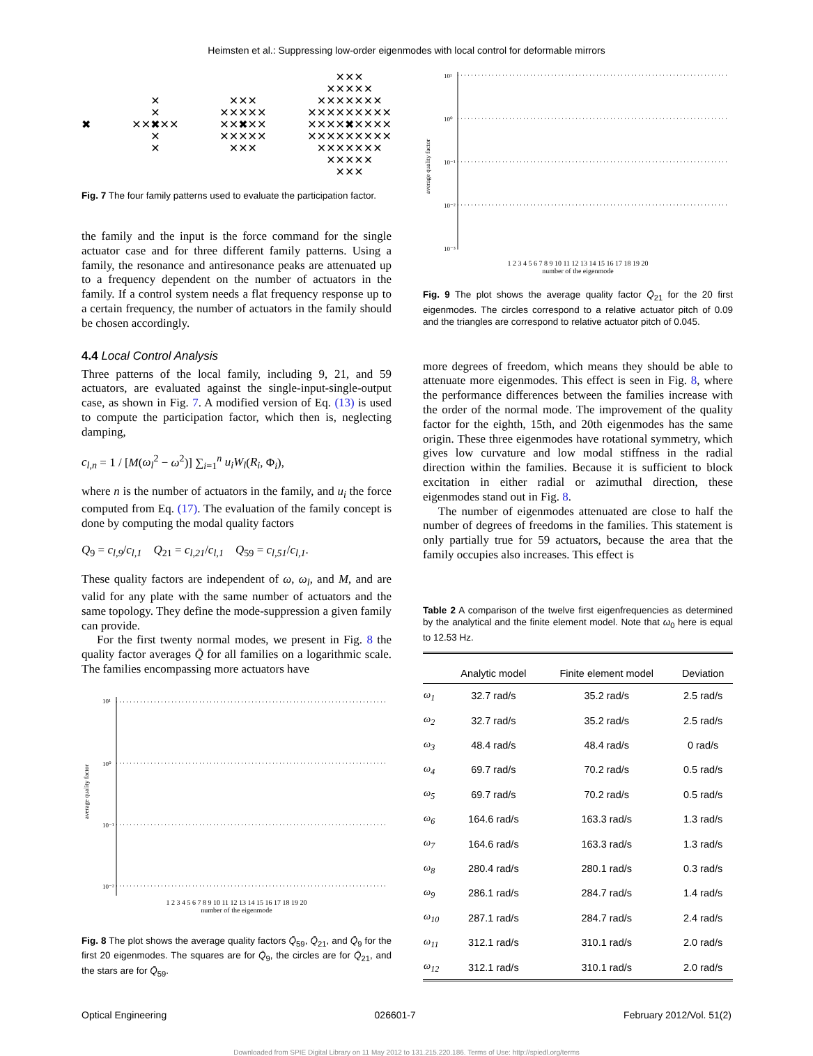Heimsten et al.: Suppressing low-order eigenmodes with local control for deformable mirrors
✖
✕
✕
✕✕✖✕✕
✕
✕
✕✕✕
✕✕✕✕✕
✕✕✖✕✕
✕✕✕✕✕
✕✕✕
✕✕✕
✕✕✕✕✕
✕✕✕✕✕✕✕
✕✕✕✕✕✕✕✕✕
✕✕✕✕✖✕✕✕✕
✕✕✕✕✕✕✕✕✕
✕✕✕✕✕✕✕
✕✕✕✕✕
✕✕✕
Fig. 7 The four family patterns used to evaluate the participation factor.
the family and the input is the force command for the single actuator case and for three different family patterns. Using a family, the resonance and antiresonance peaks are attenuated up to a frequency dependent on the number of actuators in the family. If a control system needs a flat frequency response up to a certain frequency, the number of actuators in the family should be chosen accordingly.
4.4 Local Control Analysis
Three patterns of the local family, including 9, 21, and 59 actuators, are evaluated against the single-input-single-output case, as shown in Fig. 7. A modified version of Eq. (13) is used to compute the participation factor, which then is, neglecting damping,
c<sub>l,n</sub> = 1 / [M(ω<sub>l</sub><sup>2</sup> − ω<sup>2</sup>)] ∑<sub>i=1</sub><sup>n</sup> u<sub>i</sub>W<sub>l</sub>(R<sub>i</sub>, Φ<sub>i</sub>),
where n is the number of actuators in the family, and u<sub>i</sub> the force computed from Eq. (17). The evaluation of the family concept is done by computing the modal quality factors
Q<sub>9</sub> = c<sub>l,9</sub>/c<sub>l,1</sub> Q<sub>21</sub> = c<sub>l,21</sub>/c<sub>l,1</sub> Q<sub>59</sub> = c<sub>l,51</sub>/c<sub>l,1</sub>.
These quality factors are independent of ω, ω<sub>l</sub>, and M, and are valid for any plate with the same number of actuators and the same topology. They define the mode-suppression a given family can provide.
For the first twenty normal modes, we present in Fig. 8 the quality factor averages Q̄ for all families on a logarithmic scale. The families encompassing more actuators have
10¹
10⁰
10⁻¹
10⁻²
average quality factor
1 2 3 4 5 6 7 8 9 10 11 12 13 14 15 16 17 18 19 20
number of the eigenmode
Fig. 8 The plot shows the average quality factors Q̄<sub>59</sub>, Q̄<sub>21</sub>, and Q̄<sub>9</sub> for the first 20 eigenmodes. The squares are for Q̄<sub>9</sub>, the circles are for Q̄<sub>21</sub>, and the stars are for Q̄<sub>59</sub>.
10¹
10⁰
10⁻¹
10⁻²
10⁻³
average quality factor
1 2 3 4 5 6 7 8 9 10 11 12 13 14 15 16 17 18 19 20
number of the eigenmode
Fig. 9 The plot shows the average quality factor Q̄<sub>21</sub> for the 20 first eigenmodes. The circles correspond to a relative actuator pitch of 0.09 and the triangles are correspond to relative actuator pitch of 0.045.
more degrees of freedom, which means they should be able to attenuate more eigenmodes. This effect is seen in Fig. 8, where the performance differences between the families increase with the order of the normal mode. The improvement of the quality factor for the eighth, 15th, and 20th eigenmodes has the same origin. These three eigenmodes have rotational symmetry, which gives low curvature and low modal stiffness in the radial direction within the families. Because it is sufficient to block excitation in either radial or azimuthal direction, these eigenmodes stand out in Fig. 8.
The number of eigenmodes attenuated are close to half the number of degrees of freedoms in the families. This statement is only partially true for 59 actuators, because the area that the family occupies also increases. This effect is
Table 2 A comparison of the twelve first eigenfrequencies as determined by the analytical and the finite element model. Note that ω<sub>0</sub> here is equal to 12.53 Hz.
| | Analytic model | Finite element model | Deviation |
| --- | --- | --- | --- |
| ω<sub>1</sub> | 32.7 rad/s | 35.2 rad/s | 2.5 rad/s |
| ω<sub>2</sub> | 32.7 rad/s | 35.2 rad/s | 2.5 rad/s |
| ω<sub>3</sub> | 48.4 rad/s | 48.4 rad/s | 0 rad/s |
| ω<sub>4</sub> | 69.7 rad/s | 70.2 rad/s | 0.5 rad/s |
| ω<sub>5</sub> | 69.7 rad/s | 70.2 rad/s | 0.5 rad/s |
| ω<sub>6</sub> | 164.6 rad/s | 163.3 rad/s | 1.3 rad/s |
| ω<sub>7</sub> | 164.6 rad/s | 163.3 rad/s | 1.3 rad/s |
| ω<sub>8</sub> | 280.4 rad/s | 280.1 rad/s | 0.3 rad/s |
| ω<sub>9</sub> | 286.1 rad/s | 284.7 rad/s | 1.4 rad/s |
| ω<sub>10</sub> | 287.1 rad/s | 284.7 rad/s | 2.4 rad/s |
| ω<sub>11</sub> | 312.1 rad/s | 310.1 rad/s | 2.0 rad/s |
| ω<sub>12</sub> | 312.1 rad/s | 310.1 rad/s | 2.0 rad/s |
Optical Engineering 026601-7 February 2012/Vol. 51(2)
Downloaded from SPIE Digital Library on 11 May 2012 to 131.215.220.186. Terms of Use: http://spiedl.org/terms